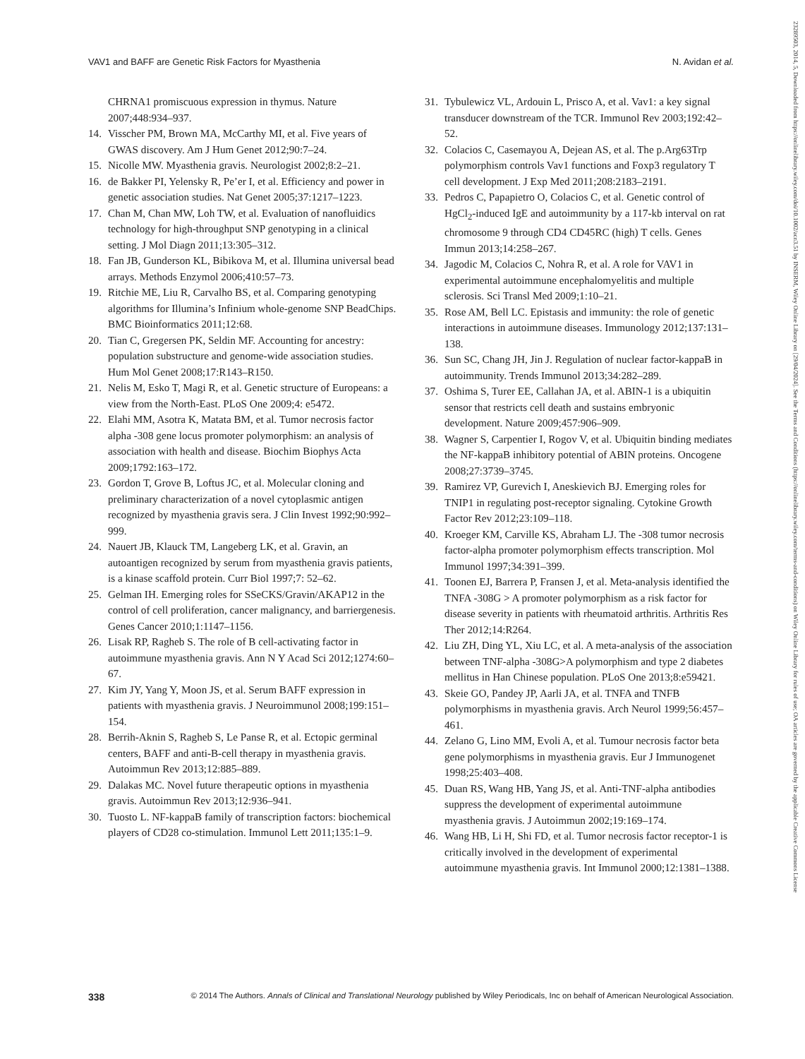VAV1 and BAFF are Genetic Risk Factors for Myasthenia N. Avidan et al.
CHRNA1 promiscuous expression in thymus. Nature 2007;448:934–937.
14. Visscher PM, Brown MA, McCarthy MI, et al. Five years of GWAS discovery. Am J Hum Genet 2012;90:7–24.
15. Nicolle MW. Myasthenia gravis. Neurologist 2002;8:2–21.
16. de Bakker PI, Yelensky R, Pe’er I, et al. Efficiency and power in genetic association studies. Nat Genet 2005;37:1217–1223.
17. Chan M, Chan MW, Loh TW, et al. Evaluation of nanofluidics technology for high-throughput SNP genotyping in a clinical setting. J Mol Diagn 2011;13:305–312.
18. Fan JB, Gunderson KL, Bibikova M, et al. Illumina universal bead arrays. Methods Enzymol 2006;410:57–73.
19. Ritchie ME, Liu R, Carvalho BS, et al. Comparing genotyping algorithms for Illumina’s Infinium whole-genome SNP BeadChips. BMC Bioinformatics 2011;12:68.
20. Tian C, Gregersen PK, Seldin MF. Accounting for ancestry: population substructure and genome-wide association studies. Hum Mol Genet 2008;17:R143–R150.
21. Nelis M, Esko T, Magi R, et al. Genetic structure of Europeans: a view from the North-East. PLoS One 2009;4: e5472.
22. Elahi MM, Asotra K, Matata BM, et al. Tumor necrosis factor alpha -308 gene locus promoter polymorphism: an analysis of association with health and disease. Biochim Biophys Acta 2009;1792:163–172.
23. Gordon T, Grove B, Loftus JC, et al. Molecular cloning and preliminary characterization of a novel cytoplasmic antigen recognized by myasthenia gravis sera. J Clin Invest 1992;90:992–999.
24. Nauert JB, Klauck TM, Langeberg LK, et al. Gravin, an autoantigen recognized by serum from myasthenia gravis patients, is a kinase scaffold protein. Curr Biol 1997;7: 52–62.
25. Gelman IH. Emerging roles for SSeCKS/Gravin/AKAP12 in the control of cell proliferation, cancer malignancy, and barriergenesis. Genes Cancer 2010;1:1147–1156.
26. Lisak RP, Ragheb S. The role of B cell-activating factor in autoimmune myasthenia gravis. Ann N Y Acad Sci 2012;1274:60–67.
27. Kim JY, Yang Y, Moon JS, et al. Serum BAFF expression in patients with myasthenia gravis. J Neuroimmunol 2008;199:151–154.
28. Berrih-Aknin S, Ragheb S, Le Panse R, et al. Ectopic germinal centers, BAFF and anti-B-cell therapy in myasthenia gravis. Autoimmun Rev 2013;12:885–889.
29. Dalakas MC. Novel future therapeutic options in myasthenia gravis. Autoimmun Rev 2013;12:936–941.
30. Tuosto L. NF-kappaB family of transcription factors: biochemical players of CD28 co-stimulation. Immunol Lett 2011;135:1–9.
31. Tybulewicz VL, Ardouin L, Prisco A, et al. Vav1: a key signal transducer downstream of the TCR. Immunol Rev 2003;192:42–52.
32. Colacios C, Casemayou A, Dejean AS, et al. The p.Arg63Trp polymorphism controls Vav1 functions and Foxp3 regulatory T cell development. J Exp Med 2011;208:2183–2191.
33. Pedros C, Papapietro O, Colacios C, et al. Genetic control of HgCl<sub>2</sub>-induced IgE and autoimmunity by a 117-kb interval on rat chromosome 9 through CD4 CD45RC (high) T cells. Genes Immun 2013;14:258–267.
34. Jagodic M, Colacios C, Nohra R, et al. A role for VAV1 in experimental autoimmune encephalomyelitis and multiple sclerosis. Sci Transl Med 2009;1:10–21.
35. Rose AM, Bell LC. Epistasis and immunity: the role of genetic interactions in autoimmune diseases. Immunology 2012;137:131–138.
36. Sun SC, Chang JH, Jin J. Regulation of nuclear factor-kappaB in autoimmunity. Trends Immunol 2013;34:282–289.
37. Oshima S, Turer EE, Callahan JA, et al. ABIN-1 is a ubiquitin sensor that restricts cell death and sustains embryonic development. Nature 2009;457:906–909.
38. Wagner S, Carpentier I, Rogov V, et al. Ubiquitin binding mediates the NF-kappaB inhibitory potential of ABIN proteins. Oncogene 2008;27:3739–3745.
39. Ramirez VP, Gurevich I, Aneskievich BJ. Emerging roles for TNIP1 in regulating post-receptor signaling. Cytokine Growth Factor Rev 2012;23:109–118.
40. Kroeger KM, Carville KS, Abraham LJ. The -308 tumor necrosis factor-alpha promoter polymorphism effects transcription. Mol Immunol 1997;34:391–399.
41. Toonen EJ, Barrera P, Fransen J, et al. Meta-analysis identified the TNFA -308G > A promoter polymorphism as a risk factor for disease severity in patients with rheumatoid arthritis. Arthritis Res Ther 2012;14:R264.
42. Liu ZH, Ding YL, Xiu LC, et al. A meta-analysis of the association between TNF-alpha -308G>A polymorphism and type 2 diabetes mellitus in Han Chinese population. PLoS One 2013;8:e59421.
43. Skeie GO, Pandey JP, Aarli JA, et al. TNFA and TNFB polymorphisms in myasthenia gravis. Arch Neurol 1999;56:457–461.
44. Zelano G, Lino MM, Evoli A, et al. Tumour necrosis factor beta gene polymorphisms in myasthenia gravis. Eur J Immunogenet 1998;25:403–408.
45. Duan RS, Wang HB, Yang JS, et al. Anti-TNF-alpha antibodies suppress the development of experimental autoimmune myasthenia gravis. J Autoimmun 2002;19:169–174.
46. Wang HB, Li H, Shi FD, et al. Tumor necrosis factor receptor-1 is critically involved in the development of experimental autoimmune myasthenia gravis. Int Immunol 2000;12:1381–1388.
338 © 2014 The Authors. Annals of Clinical and Translational Neurology published by Wiley Periodicals, Inc on behalf of American Neurological Association.
23289503, 2014, 5, Downloaded from https://onlinelibrary.wiley.com/doi/10.1002/acn3.51 by INSERM, Wiley Online Library on [29/04/2024]. See the Terms and Conditions (https://onlinelibrary.wiley.com/terms-and-conditions) on Wiley Online Library for rules of use; OA articles are governed by the applicable Creative Commons License